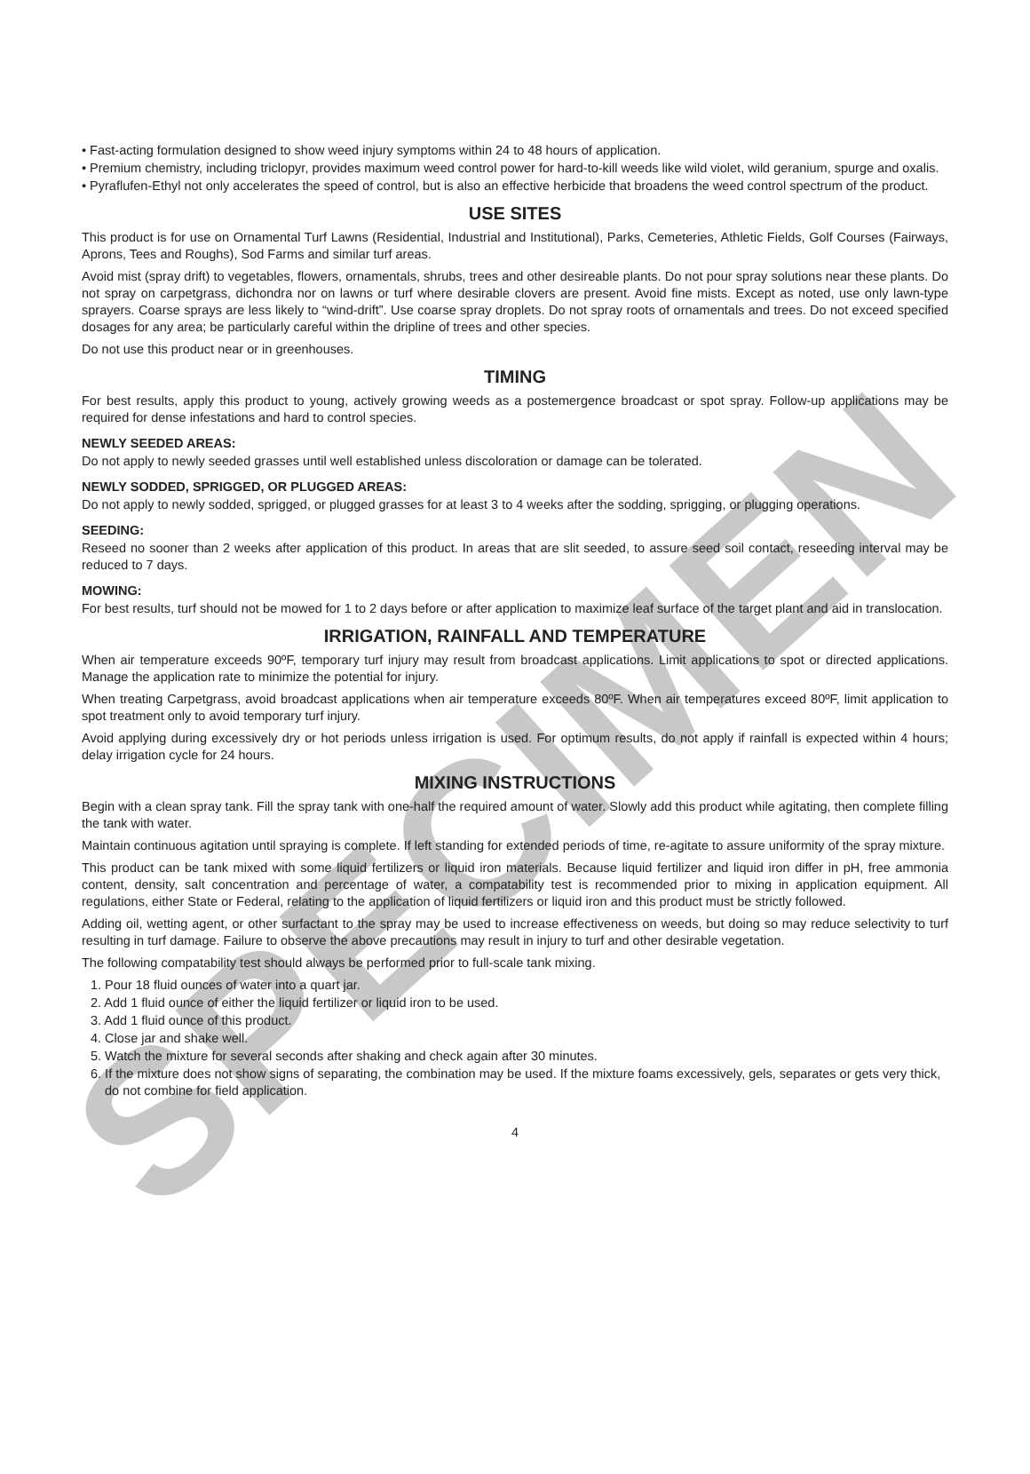SPECIMEN
• Fast-acting formulation designed to show weed injury symptoms within 24 to 48 hours of application.
• Premium chemistry, including triclopyr, provides maximum weed control power for hard-to-kill weeds like wild violet, wild geranium, spurge and oxalis.
• Pyraflufen-Ethyl not only accelerates the speed of control, but is also an effective herbicide that broadens the weed control spectrum of the product.
USE SITES
This product is for use on Ornamental Turf Lawns (Residential, Industrial and Institutional), Parks, Cemeteries, Athletic Fields, Golf Courses (Fairways, Aprons, Tees and Roughs), Sod Farms and similar turf areas.
Avoid mist (spray drift) to vegetables, flowers, ornamentals, shrubs, trees and other desireable plants. Do not pour spray solutions near these plants. Do not spray on carpetgrass, dichondra nor on lawns or turf where desirable clovers are present. Avoid fine mists. Except as noted, use only lawn-type sprayers. Coarse sprays are less likely to “wind-drift”. Use coarse spray droplets. Do not spray roots of ornamentals and trees. Do not exceed specified dosages for any area; be particularly careful within the dripline of trees and other species.
Do not use this product near or in greenhouses.
TIMING
For best results, apply this product to young, actively growing weeds as a postemergence broadcast or spot spray. Follow-up applications may be required for dense infestations and hard to control species.
NEWLY SEEDED AREAS:
Do not apply to newly seeded grasses until well established unless discoloration or damage can be tolerated.
NEWLY SODDED, SPRIGGED, OR PLUGGED AREAS:
Do not apply to newly sodded, sprigged, or plugged grasses for at least 3 to 4 weeks after the sodding, sprigging, or plugging operations.
SEEDING:
Reseed no sooner than 2 weeks after application of this product. In areas that are slit seeded, to assure seed soil contact, reseeding interval may be reduced to 7 days.
MOWING:
For best results, turf should not be mowed for 1 to 2 days before or after application to maximize leaf surface of the target plant and aid in translocation.
IRRIGATION, RAINFALL AND TEMPERATURE
When air temperature exceeds 90ºF, temporary turf injury may result from broadcast applications. Limit applications to spot or directed applications. Manage the application rate to minimize the potential for injury.
When treating Carpetgrass, avoid broadcast applications when air temperature exceeds 80ºF. When air temperatures exceed 80ºF, limit application to spot treatment only to avoid temporary turf injury.
Avoid applying during excessively dry or hot periods unless irrigation is used. For optimum results, do not apply if rainfall is expected within 4 hours; delay irrigation cycle for 24 hours.
MIXING INSTRUCTIONS
Begin with a clean spray tank. Fill the spray tank with one-half the required amount of water. Slowly add this product while agitating, then complete filling the tank with water.
Maintain continuous agitation until spraying is complete. If left standing for extended periods of time, re-agitate to assure uniformity of the spray mixture.
This product can be tank mixed with some liquid fertilizers or liquid iron materials. Because liquid fertilizer and liquid iron differ in pH, free ammonia content, density, salt concentration and percentage of water, a compatability test is recommended prior to mixing in application equipment. All regulations, either State or Federal, relating to the application of liquid fertilizers or liquid iron and this product must be strictly followed.
Adding oil, wetting agent, or other surfactant to the spray may be used to increase effectiveness on weeds, but doing so may reduce selectivity to turf resulting in turf damage. Failure to observe the above precautions may result in injury to turf and other desirable vegetation.
The following compatability test should always be performed prior to full-scale tank mixing.
1. Pour 18 fluid ounces of water into a quart jar.
2. Add 1 fluid ounce of either the liquid fertilizer or liquid iron to be used.
3. Add 1 fluid ounce of this product.
4. Close jar and shake well.
5. Watch the mixture for several seconds after shaking and check again after 30 minutes.
6. If the mixture does not show signs of separating, the combination may be used. If the mixture foams excessively, gels, separates or gets very thick, do not combine for field application.
4